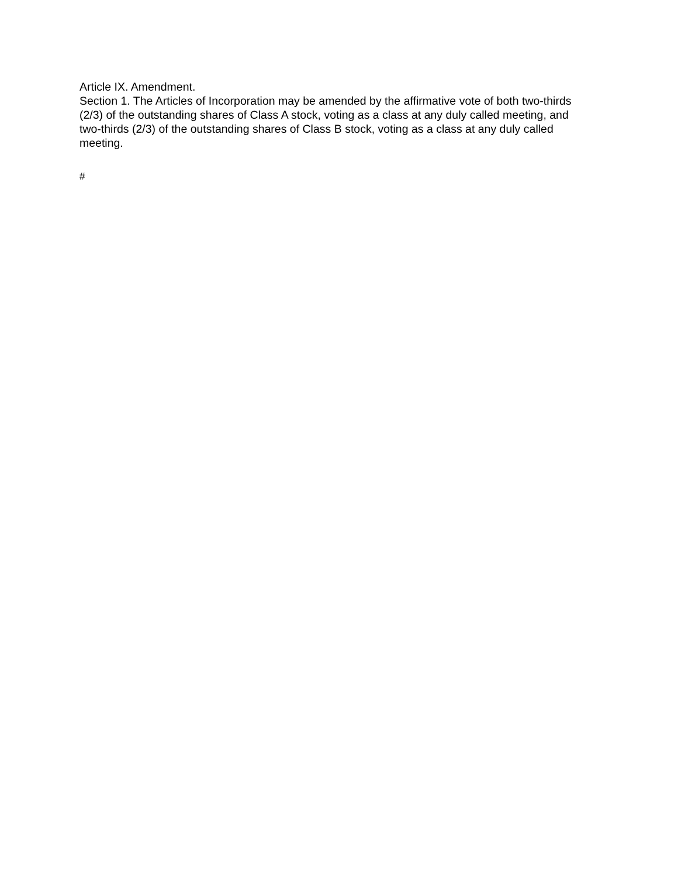Article IX. Amendment.
Section 1. The Articles of Incorporation may be amended by the affirmative vote of both two-thirds (2/3) of the outstanding shares of Class A stock, voting as a class at any duly called meeting, and two-thirds (2/3) of the outstanding shares of Class B stock, voting as a class at any duly called meeting.
#